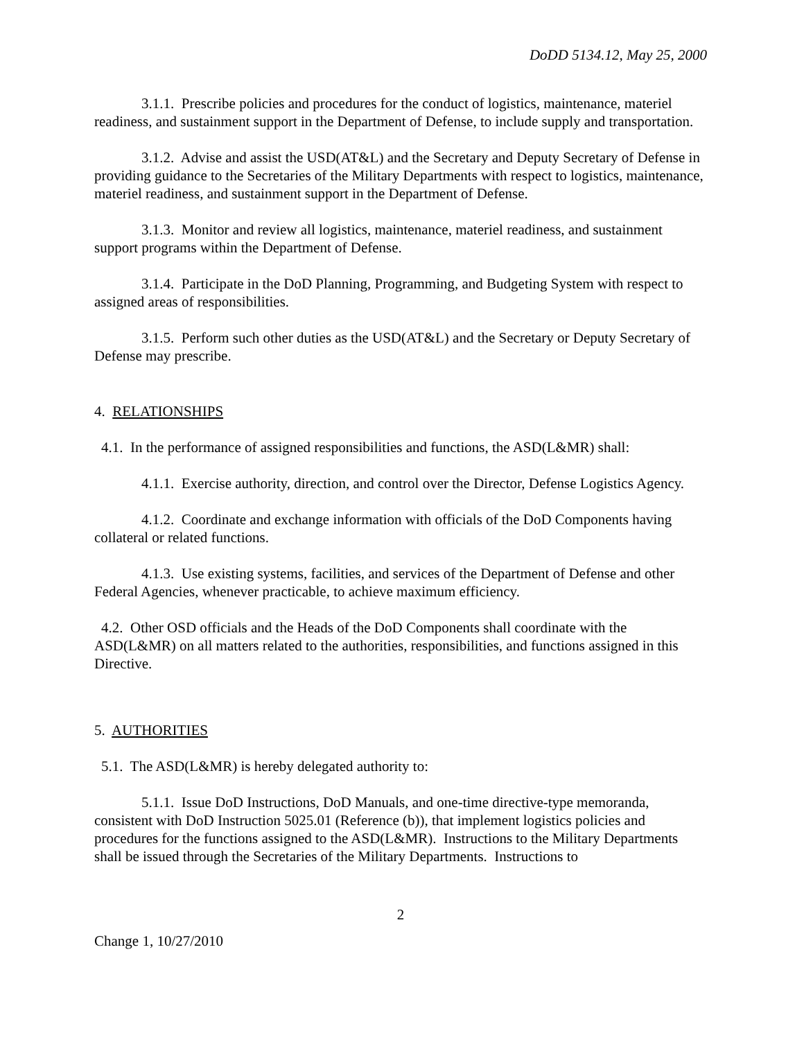DoDD 5134.12, May 25, 2000
3.1.1. Prescribe policies and procedures for the conduct of logistics, maintenance, materiel readiness, and sustainment support in the Department of Defense, to include supply and transportation.
3.1.2. Advise and assist the USD(AT&L) and the Secretary and Deputy Secretary of Defense in providing guidance to the Secretaries of the Military Departments with respect to logistics, maintenance, materiel readiness, and sustainment support in the Department of Defense.
3.1.3. Monitor and review all logistics, maintenance, materiel readiness, and sustainment support programs within the Department of Defense.
3.1.4. Participate in the DoD Planning, Programming, and Budgeting System with respect to assigned areas of responsibilities.
3.1.5. Perform such other duties as the USD(AT&L) and the Secretary or Deputy Secretary of Defense may prescribe.
4. RELATIONSHIPS
4.1. In the performance of assigned responsibilities and functions, the ASD(L&MR) shall:
4.1.1. Exercise authority, direction, and control over the Director, Defense Logistics Agency.
4.1.2. Coordinate and exchange information with officials of the DoD Components having collateral or related functions.
4.1.3. Use existing systems, facilities, and services of the Department of Defense and other Federal Agencies, whenever practicable, to achieve maximum efficiency.
4.2. Other OSD officials and the Heads of the DoD Components shall coordinate with the ASD(L&MR) on all matters related to the authorities, responsibilities, and functions assigned in this Directive.
5. AUTHORITIES
5.1. The ASD(L&MR) is hereby delegated authority to:
5.1.1. Issue DoD Instructions, DoD Manuals, and one-time directive-type memoranda, consistent with DoD Instruction 5025.01 (Reference (b)), that implement logistics policies and procedures for the functions assigned to the ASD(L&MR). Instructions to the Military Departments shall be issued through the Secretaries of the Military Departments. Instructions to
2
Change 1, 10/27/2010